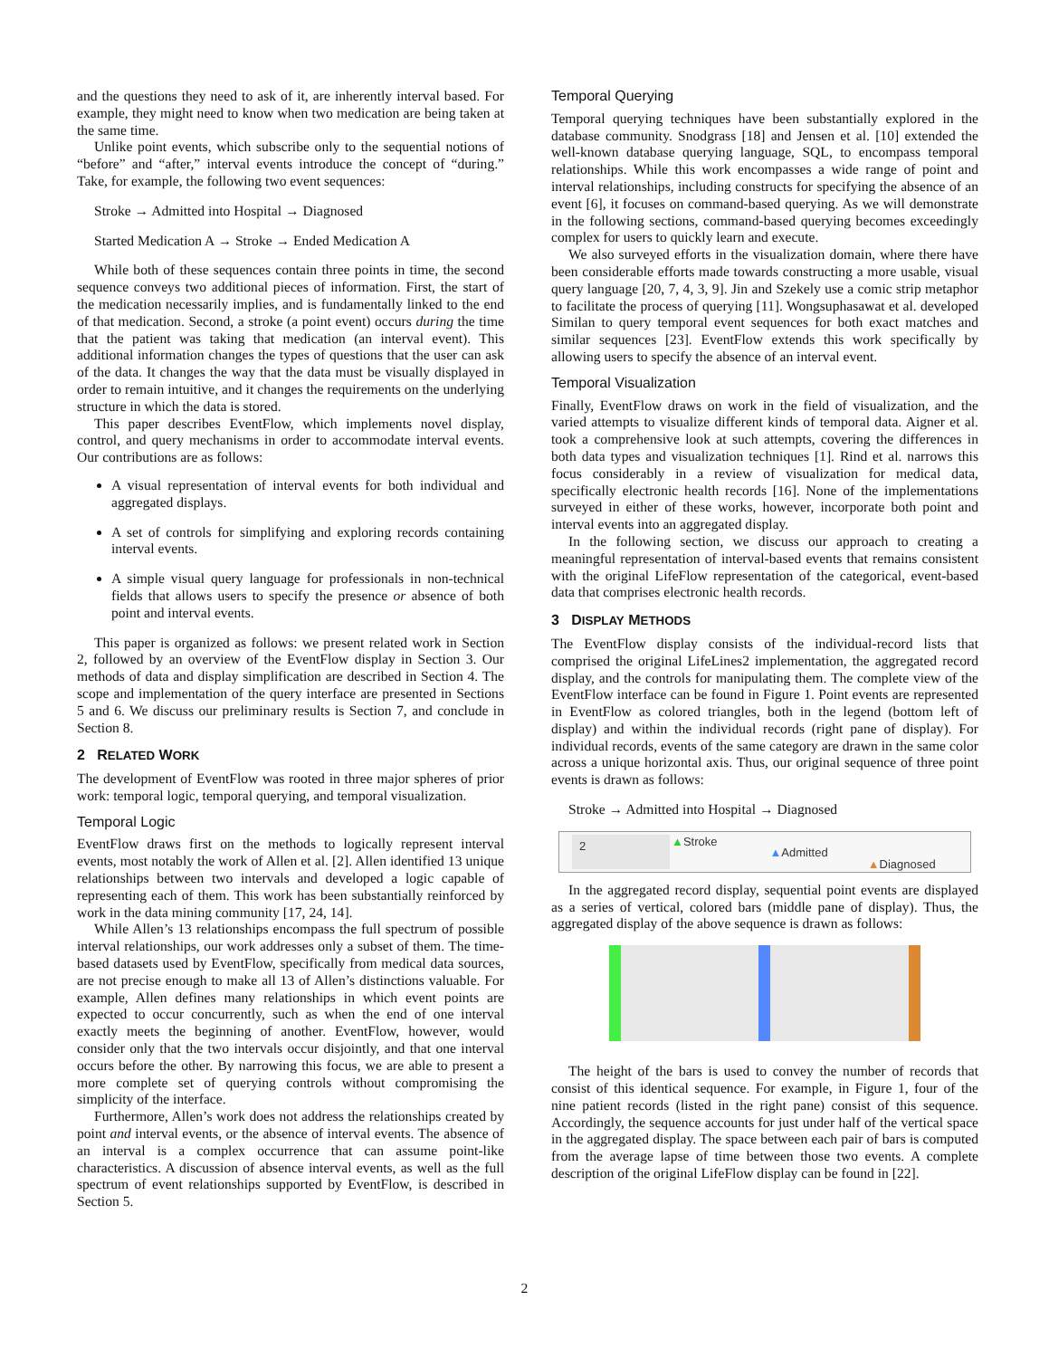and the questions they need to ask of it, are inherently interval based. For example, they might need to know when two medication are being taken at the same time.
Unlike point events, which subscribe only to the sequential notions of “before” and “after,” interval events introduce the concept of “during.” Take, for example, the following two event sequences:
Stroke → Admitted into Hospital → Diagnosed
Started Medication A → Stroke → Ended Medication A
While both of these sequences contain three points in time, the second sequence conveys two additional pieces of information. First, the start of the medication necessarily implies, and is fundamentally linked to the end of that medication. Second, a stroke (a point event) occurs during the time that the patient was taking that medication (an interval event). This additional information changes the types of questions that the user can ask of the data. It changes the way that the data must be visually displayed in order to remain intuitive, and it changes the requirements on the underlying structure in which the data is stored.
This paper describes EventFlow, which implements novel display, control, and query mechanisms in order to accommodate interval events. Our contributions are as follows:
A visual representation of interval events for both individual and aggregated displays.
A set of controls for simplifying and exploring records containing interval events.
A simple visual query language for professionals in non-technical fields that allows users to specify the presence or absence of both point and interval events.
This paper is organized as follows: we present related work in Section 2, followed by an overview of the EventFlow display in Section 3. Our methods of data and display simplification are described in Section 4. The scope and implementation of the query interface are presented in Sections 5 and 6. We discuss our preliminary results is Section 7, and conclude in Section 8.
2 RELATED WORK
The development of EventFlow was rooted in three major spheres of prior work: temporal logic, temporal querying, and temporal visualization.
Temporal Logic
EventFlow draws first on the methods to logically represent interval events, most notably the work of Allen et al. [2]. Allen identified 13 unique relationships between two intervals and developed a logic capable of representing each of them. This work has been substantially reinforced by work in the data mining community [17, 24, 14].
While Allen’s 13 relationships encompass the full spectrum of possible interval relationships, our work addresses only a subset of them. The time-based datasets used by EventFlow, specifically from medical data sources, are not precise enough to make all 13 of Allen’s distinctions valuable. For example, Allen defines many relationships in which event points are expected to occur concurrently, such as when the end of one interval exactly meets the beginning of another. EventFlow, however, would consider only that the two intervals occur disjointly, and that one interval occurs before the other. By narrowing this focus, we are able to present a more complete set of querying controls without compromising the simplicity of the interface.
Furthermore, Allen’s work does not address the relationships created by point and interval events, or the absence of interval events. The absence of an interval is a complex occurrence that can assume point-like characteristics. A discussion of absence interval events, as well as the full spectrum of event relationships supported by EventFlow, is described in Section 5.
Temporal Querying
Temporal querying techniques have been substantially explored in the database community. Snodgrass [18] and Jensen et al. [10] extended the well-known database querying language, SQL, to encompass temporal relationships. While this work encompasses a wide range of point and interval relationships, including constructs for specifying the absence of an event [6], it focuses on command-based querying. As we will demonstrate in the following sections, command-based querying becomes exceedingly complex for users to quickly learn and execute.
We also surveyed efforts in the visualization domain, where there have been considerable efforts made towards constructing a more usable, visual query language [20, 7, 4, 3, 9]. Jin and Szekely use a comic strip metaphor to facilitate the process of querying [11]. Wongsuphasawat et al. developed Similan to query temporal event sequences for both exact matches and similar sequences [23]. EventFlow extends this work specifically by allowing users to specify the absence of an interval event.
Temporal Visualization
Finally, EventFlow draws on work in the field of visualization, and the varied attempts to visualize different kinds of temporal data. Aigner et al. took a comprehensive look at such attempts, covering the differences in both data types and visualization techniques [1]. Rind et al. narrows this focus considerably in a review of visualization for medical data, specifically electronic health records [16]. None of the implementations surveyed in either of these works, however, incorporate both point and interval events into an aggregated display.
In the following section, we discuss our approach to creating a meaningful representation of interval-based events that remains consistent with the original LifeFlow representation of the categorical, event-based data that comprises electronic health records.
3 DISPLAY METHODS
The EventFlow display consists of the individual-record lists that comprised the original LifeLines2 implementation, the aggregated record display, and the controls for manipulating them. The complete view of the EventFlow interface can be found in Figure 1. Point events are represented in EventFlow as colored triangles, both in the legend (bottom left of display) and within the individual records (right pane of display). For individual records, events of the same category are drawn in the same color across a unique horizontal axis. Thus, our original sequence of three point events is drawn as follows:
Stroke → Admitted into Hospital → Diagnosed
2
▲Stroke
▲Admitted
▲Diagnosed
In the aggregated record display, sequential point events are displayed as a series of vertical, colored bars (middle pane of display). Thus, the aggregated display of the above sequence is drawn as follows:
The height of the bars is used to convey the number of records that consist of this identical sequence. For example, in Figure 1, four of the nine patient records (listed in the right pane) consist of this sequence. Accordingly, the sequence accounts for just under half of the vertical space in the aggregated display. The space between each pair of bars is computed from the average lapse of time between those two events. A complete description of the original LifeFlow display can be found in [22].
2